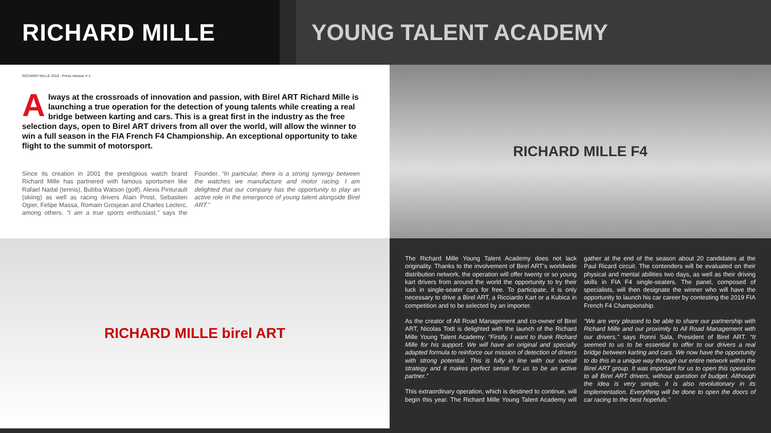RICHARD MILLE YOUNG TALENT ACADEMY
RICHARD MILLE 2018 - Press release n°1
Always at the crossroads of innovation and passion, with Birel ART Richard Mille is launching a true operation for the detection of young talents while creating a real bridge between karting and cars. This is a great first in the industry as the free selection days, open to Birel ART drivers from all over the world, will allow the winner to win a full season in the FIA French F4 Championship. An exceptional opportunity to take flight to the summit of motorsport.
Since its creation in 2001 the prestigious watch brand Richard Mille has partnered with famous sportsmen like Rafael Nadal (tennis), Bubba Watson (golf), Alexis Pinturault (skiing) as well as racing drivers Alain Prost, Sebastien Ogier, Felipe Massa, Romain Grosjean and Charles Leclerc, among others. “I am a true sports enthusiast,” says the Founder. “In particular, there is a strong synergy between the watches we manufacture and motor racing. I am delighted that our company has the opportunity to play an active role in the emergence of young talent alongside Birel ART.”
RICHARD MILLE F4
RICHARD MILLE birel ART
The Richard Mille Young Talent Academy does not lack originality. Thanks to the involvement of Birel ART’s worldwide distribution network, the operation will offer twenty or so young kart drivers from around the world the opportunity to try their luck in single-seater cars for free. To participate, it is only necessary to drive a Birel ART, a Ricciardo Kart or a Kubica in competition and to be selected by an importer.
As the creator of All Road Management and co-owner of Birel ART, Nicolas Todt is delighted with the launch of the Richard Mille Young Talent Academy: “Firstly, I want to thank Richard Mille for his support. We will have an original and specially adapted formula to reinforce our mission of detection of drivers with strong potential. This is fully in line with our overall strategy and it makes perfect sense for us to be an active partner.”
This extraordinary operation, which is destined to continue, will begin this year. The Richard Mille Young Talent Academy will gather at the end of the season about 20 candidates at the Paul Ricard circuit. The contenders will be evaluated on their physical and mental abilities two days, as well as their driving skills in FIA F4 single-seaters. The panel, composed of specialists, will then designate the winner who will have the opportunity to launch his car career by contesting the 2019 FIA French F4 Championship.
“We are very pleased to be able to share our partnership with Richard Mille and our proximity to All Road Management with our drivers,” says Ronni Sala, President of Birel ART. “It seemed to us to be essential to offer to our drivers a real bridge between karting and cars. We now have the opportunity to do this in a unique way through our entire network within the Birel ART group. It was important for us to open this operation to all Birel ART drivers, without question of budget. Although the idea is very simple, it is also revolutionary in its implementation. Everything will be done to open the doors of car racing to the best hopefuls.”